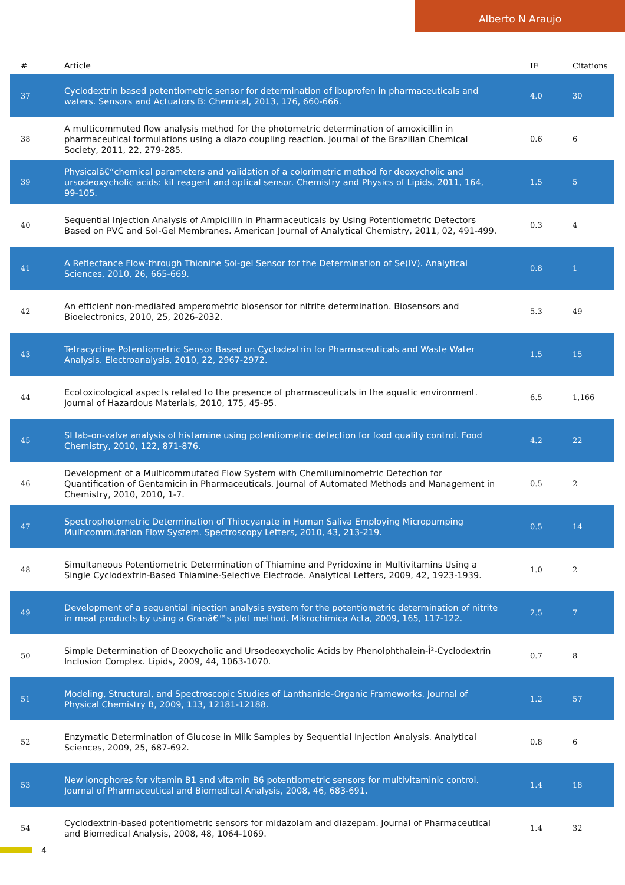Alberto N Araujo
| # | Article | IF | Citations |
| --- | --- | --- | --- |
| 37 | Cyclodextrin based potentiometric sensor for determination of ibuprofen in pharmaceuticals and waters. Sensors and Actuators B: Chemical, 2013, 176, 660-666. | 4.0 | 30 |
| 38 | A multicommuted flow analysis method for the photometric determination of amoxicillin in pharmaceutical formulations using a diazo coupling reaction. Journal of the Brazilian Chemical Society, 2011, 22, 279-285. | 0.6 | 6 |
| 39 | Physicalâ€“chemical parameters and validation of a colorimetric method for deoxycholic and ursodeoxycholic acids: kit reagent and optical sensor. Chemistry and Physics of Lipids, 2011, 164, 99-105. | 1.5 | 5 |
| 40 | Sequential Injection Analysis of Ampicillin in Pharmaceuticals by Using Potentiometric Detectors Based on PVC and Sol-Gel Membranes. American Journal of Analytical Chemistry, 2011, 02, 491-499. | 0.3 | 4 |
| 41 | A Reflectance Flow-through Thionine Sol-gel Sensor for the Determination of Se(IV). Analytical Sciences, 2010, 26, 665-669. | 0.8 | 1 |
| 42 | An efficient non-mediated amperometric biosensor for nitrite determination. Biosensors and Bioelectronics, 2010, 25, 2026-2032. | 5.3 | 49 |
| 43 | Tetracycline Potentiometric Sensor Based on Cyclodextrin for Pharmaceuticals and Waste Water Analysis. Electroanalysis, 2010, 22, 2967-2972. | 1.5 | 15 |
| 44 | Ecotoxicological aspects related to the presence of pharmaceuticals in the aquatic environment. Journal of Hazardous Materials, 2010, 175, 45-95. | 6.5 | 1,166 |
| 45 | SI lab-on-valve analysis of histamine using potentiometric detection for food quality control. Food Chemistry, 2010, 122, 871-876. | 4.2 | 22 |
| 46 | Development of a Multicommutated Flow System with Chemiluminometric Detection for Quantification of Gentamicin in Pharmaceuticals. Journal of Automated Methods and Management in Chemistry, 2010, 2010, 1-7. | 0.5 | 2 |
| 47 | Spectrophotometric Determination of Thiocyanate in Human Saliva Employing Micropumping Multicommutation Flow System. Spectroscopy Letters, 2010, 43, 213-219. | 0.5 | 14 |
| 48 | Simultaneous Potentiometric Determination of Thiamine and Pyridoxine in Multivitamins Using a Single Cyclodextrin-Based Thiamine-Selective Electrode. Analytical Letters, 2009, 42, 1923-1939. | 1.0 | 2 |
| 49 | Development of a sequential injection analysis system for the potentiometric determination of nitrite in meat products by using a Granâ€™s plot method. Mikrochimica Acta, 2009, 165, 117-122. | 2.5 | 7 |
| 50 | Simple Determination of Deoxycholic and Ursodeoxycholic Acids by Phenolphthalein-Î²-Cyclodextrin Inclusion Complex. Lipids, 2009, 44, 1063-1070. | 0.7 | 8 |
| 51 | Modeling, Structural, and Spectroscopic Studies of Lanthanide-Organic Frameworks. Journal of Physical Chemistry B, 2009, 113, 12181-12188. | 1.2 | 57 |
| 52 | Enzymatic Determination of Glucose in Milk Samples by Sequential Injection Analysis. Analytical Sciences, 2009, 25, 687-692. | 0.8 | 6 |
| 53 | New ionophores for vitamin B1 and vitamin B6 potentiometric sensors for multivitaminic control. Journal of Pharmaceutical and Biomedical Analysis, 2008, 46, 683-691. | 1.4 | 18 |
| 54 | Cyclodextrin-based potentiometric sensors for midazolam and diazepam. Journal of Pharmaceutical and Biomedical Analysis, 2008, 48, 1064-1069. | 1.4 | 32 |
4